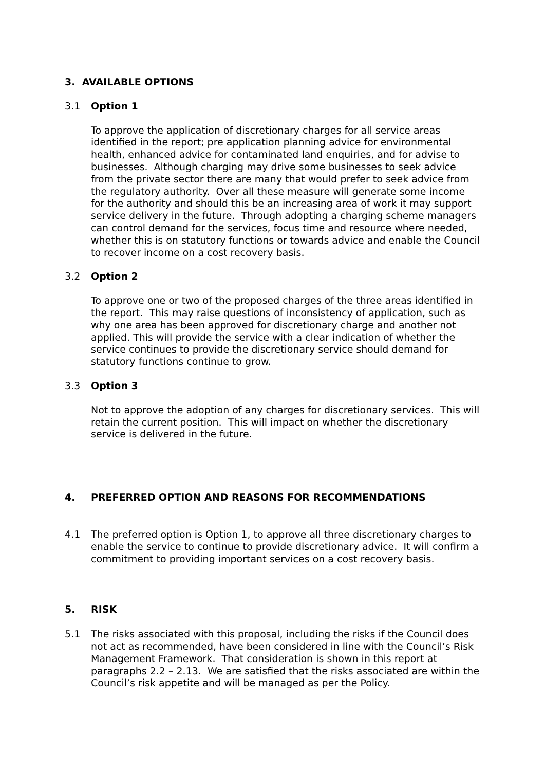3. AVAILABLE OPTIONS
3.1 Option 1
To approve the application of discretionary charges for all service areas identified in the report; pre application planning advice for environmental health, enhanced advice for contaminated land enquiries, and for advise to businesses. Although charging may drive some businesses to seek advice from the private sector there are many that would prefer to seek advice from the regulatory authority. Over all these measure will generate some income for the authority and should this be an increasing area of work it may support service delivery in the future. Through adopting a charging scheme managers can control demand for the services, focus time and resource where needed, whether this is on statutory functions or towards advice and enable the Council to recover income on a cost recovery basis.
3.2 Option 2
To approve one or two of the proposed charges of the three areas identified in the report. This may raise questions of inconsistency of application, such as why one area has been approved for discretionary charge and another not applied. This will provide the service with a clear indication of whether the service continues to provide the discretionary service should demand for statutory functions continue to grow.
3.3 Option 3
Not to approve the adoption of any charges for discretionary services. This will retain the current position. This will impact on whether the discretionary service is delivered in the future.
4. PREFERRED OPTION AND REASONS FOR RECOMMENDATIONS
4.1 The preferred option is Option 1, to approve all three discretionary charges to enable the service to continue to provide discretionary advice. It will confirm a commitment to providing important services on a cost recovery basis.
5. RISK
5.1 The risks associated with this proposal, including the risks if the Council does not act as recommended, have been considered in line with the Council’s Risk Management Framework. That consideration is shown in this report at paragraphs 2.2 – 2.13. We are satisfied that the risks associated are within the Council’s risk appetite and will be managed as per the Policy.